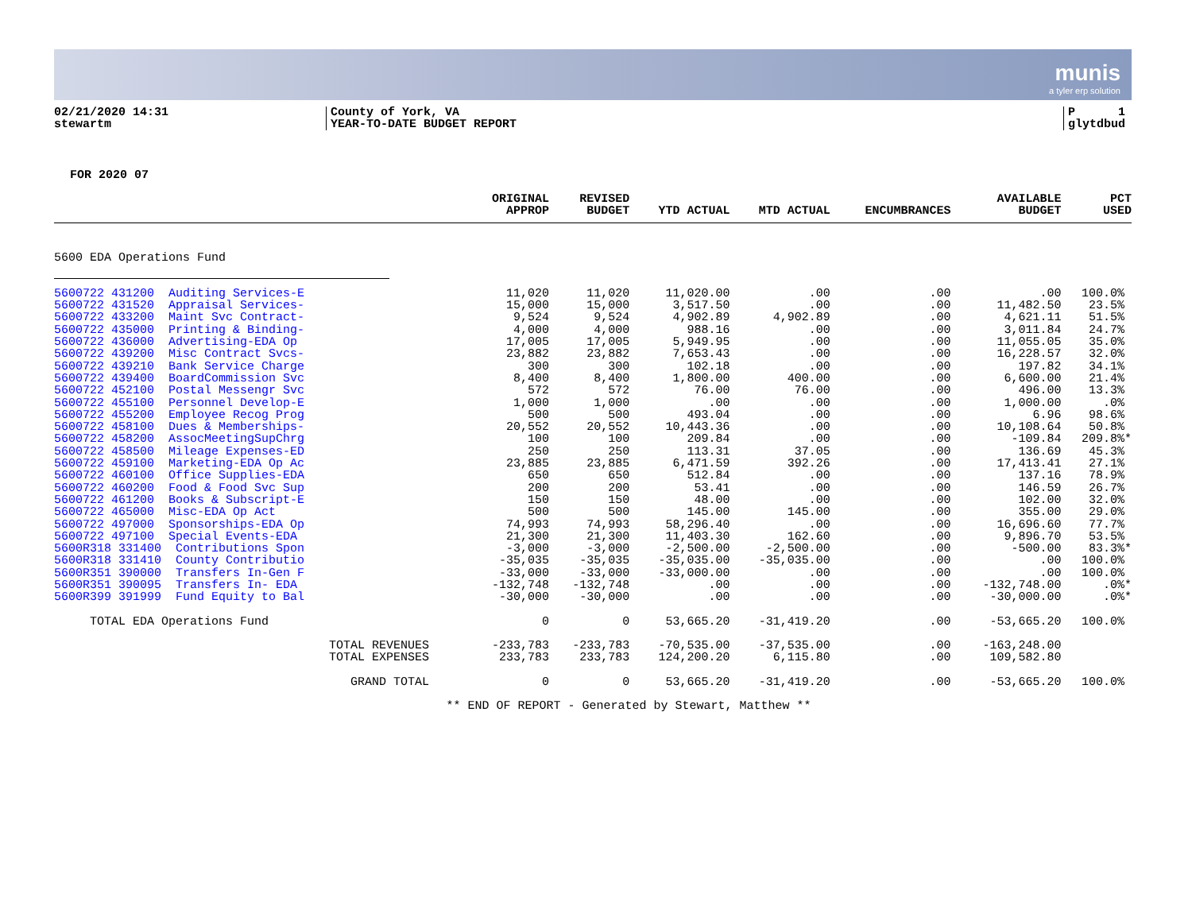munis
a tyler erp solution
02/21/2020 14:31
stewartm
County of York, VA
YEAR-TO-DATE BUDGET REPORT
P 1
glytdbud
FOR 2020 07
| | ORIGINAL APPROP | REVISED BUDGET | YTD ACTUAL | MTD ACTUAL | ENCUMBRANCES | AVAILABLE BUDGET | PCT USED |
| --- | --- | --- | --- | --- | --- | --- | --- |
| 5600 EDA Operations Fund | | | | | | | |
| 5600722 431200 Auditing Services-E | 11,020 | 11,020 | 11,020.00 | .00 | .00 | .00 | 100.0% |
| 5600722 431520 Appraisal Services- | 15,000 | 15,000 | 3,517.50 | .00 | .00 | 11,482.50 | 23.5% |
| 5600722 433200 Maint Svc Contract- | 9,524 | 9,524 | 4,902.89 | 4,902.89 | .00 | 4,621.11 | 51.5% |
| 5600722 435000 Printing & Binding- | 4,000 | 4,000 | 988.16 | .00 | .00 | 3,011.84 | 24.7% |
| 5600722 436000 Advertising-EDA Op | 17,005 | 17,005 | 5,949.95 | .00 | .00 | 11,055.05 | 35.0% |
| 5600722 439200 Misc Contract Svcs- | 23,882 | 23,882 | 7,653.43 | .00 | .00 | 16,228.57 | 32.0% |
| 5600722 439210 Bank Service Charge | 300 | 300 | 102.18 | .00 | .00 | 197.82 | 34.1% |
| 5600722 439400 BoardCommission Svc | 8,400 | 8,400 | 1,800.00 | 400.00 | .00 | 6,600.00 | 21.4% |
| 5600722 452100 Postal Messengr Svc | 572 | 572 | 76.00 | 76.00 | .00 | 496.00 | 13.3% |
| 5600722 455100 Personnel Develop-E | 1,000 | 1,000 | .00 | .00 | .00 | 1,000.00 | .0% |
| 5600722 455200 Employee Recog Prog | 500 | 500 | 493.04 | .00 | .00 | 6.96 | 98.6% |
| 5600722 458100 Dues & Memberships- | 20,552 | 20,552 | 10,443.36 | .00 | .00 | 10,108.64 | 50.8% |
| 5600722 458200 AssocMeetingSupChrg | 100 | 100 | 209.84 | .00 | .00 | -109.84 | 209.8%* |
| 5600722 458500 Mileage Expenses-ED | 250 | 250 | 113.31 | 37.05 | .00 | 136.69 | 45.3% |
| 5600722 459100 Marketing-EDA Op Ac | 23,885 | 23,885 | 6,471.59 | 392.26 | .00 | 17,413.41 | 27.1% |
| 5600722 460100 Office Supplies-EDA | 650 | 650 | 512.84 | .00 | .00 | 137.16 | 78.9% |
| 5600722 460200 Food & Food Svc Sup | 200 | 200 | 53.41 | .00 | .00 | 146.59 | 26.7% |
| 5600722 461200 Books & Subscript-E | 150 | 150 | 48.00 | .00 | .00 | 102.00 | 32.0% |
| 5600722 465000 Misc-EDA Op Act | 500 | 500 | 145.00 | 145.00 | .00 | 355.00 | 29.0% |
| 5600722 497000 Sponsorships-EDA Op | 74,993 | 74,993 | 58,296.40 | .00 | .00 | 16,696.60 | 77.7% |
| 5600722 497100 Special Events-EDA | 21,300 | 21,300 | 11,403.30 | 162.60 | .00 | 9,896.70 | 53.5% |
| 5600R318 331400 Contributions Spon | -3,000 | -3,000 | -2,500.00 | -2,500.00 | .00 | -500.00 | 83.3%* |
| 5600R318 331410 County Contributio | -35,035 | -35,035 | -35,035.00 | -35,035.00 | .00 | .00 | 100.0% |
| 5600R351 390000 Transfers In-Gen F | -33,000 | -33,000 | -33,000.00 | .00 | .00 | .00 | 100.0% |
| 5600R351 390095 Transfers In- EDA | -132,748 | -132,748 | .00 | .00 | .00 | -132,748.00 | .0%* |
| 5600R399 391999 Fund Equity to Bal | -30,000 | -30,000 | .00 | .00 | .00 | -30,000.00 | .0%* |
| TOTAL EDA Operations Fund | 0 | 0 | 53,665.20 | -31,419.20 | .00 | -53,665.20 | 100.0% |
| TOTAL REVENUES | -233,783 | -233,783 | -70,535.00 | -37,535.00 | .00 | -163,248.00 | |
| TOTAL EXPENSES | 233,783 | 233,783 | 124,200.20 | 6,115.80 | .00 | 109,582.80 | |
| GRAND TOTAL | 0 | 0 | 53,665.20 | -31,419.20 | .00 | -53,665.20 | 100.0% |
** END OF REPORT - Generated by Stewart, Matthew **